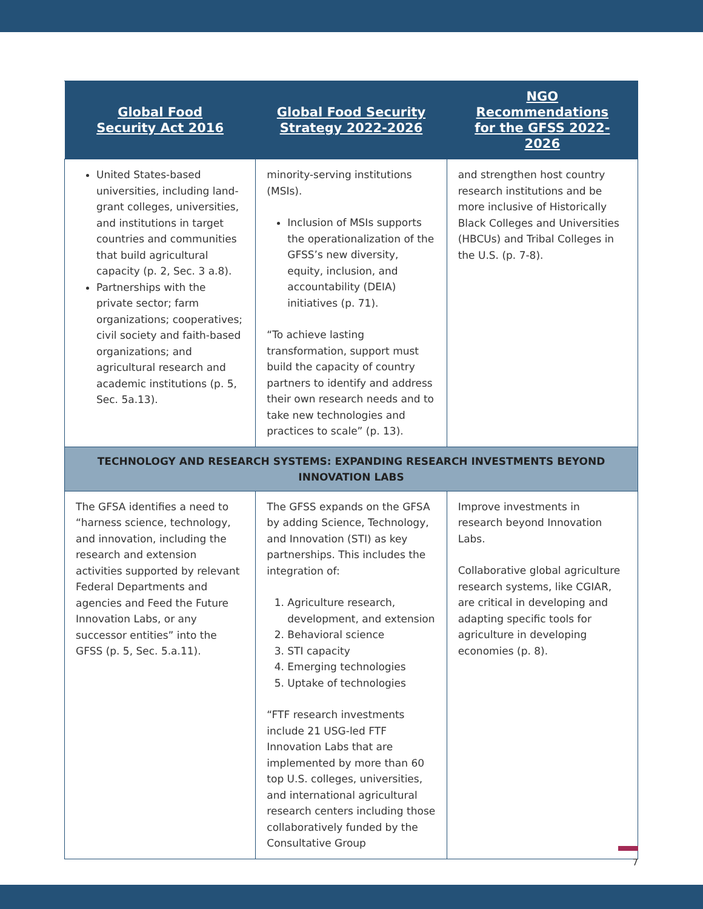| Global Food Security Act 2016 | Global Food Security Strategy 2022-2026 | NGO Recommendations for the GFSS 2022-2026 |
| --- | --- | --- |
| United States-based universities, including land-grant colleges, universities, and institutions in target countries and communities that build agricultural capacity (p. 2, Sec. 3 a.8). Partnerships with the private sector; farm organizations; cooperatives; civil society and faith-based organizations; and agricultural research and academic institutions (p. 5, Sec. 5a.13). | minority-serving institutions (MSIs). Inclusion of MSIs supports the operationalization of the GFSS’s new diversity, equity, inclusion, and accountability (DEIA) initiatives (p. 71). “To achieve lasting transformation, support must build the capacity of country partners to identify and address their own research needs and to take new technologies and practices to scale” (p. 13). | and strengthen host country research institutions and be more inclusive of Historically Black Colleges and Universities (HBCUs) and Tribal Colleges in the U.S. (p. 7-8). |
| TECHNOLOGY AND RESEARCH SYSTEMS: EXPANDING RESEARCH INVESTMENTS BEYOND INNOVATION LABS | | |
| The GFSA identifies a need to “harness science, technology, and innovation, including the research and extension activities supported by relevant Federal Departments and agencies and Feed the Future Innovation Labs, or any successor entities” into the GFSS (p. 5, Sec. 5.a.11). | The GFSS expands on the GFSA by adding Science, Technology, and Innovation (STI) as key partnerships. This includes the integration of: 1. Agriculture research, development, and extension 2. Behavioral science 3. STI capacity 4. Emerging technologies 5. Uptake of technologies “FTF research investments include 21 USG-led FTF Innovation Labs that are implemented by more than 60 top U.S. colleges, universities, and international agricultural research centers including those collaboratively funded by the Consultative Group | Improve investments in research beyond Innovation Labs. Collaborative global agriculture research systems, like CGIAR, are critical in developing and adapting specific tools for agriculture in developing economies (p. 8). |
7